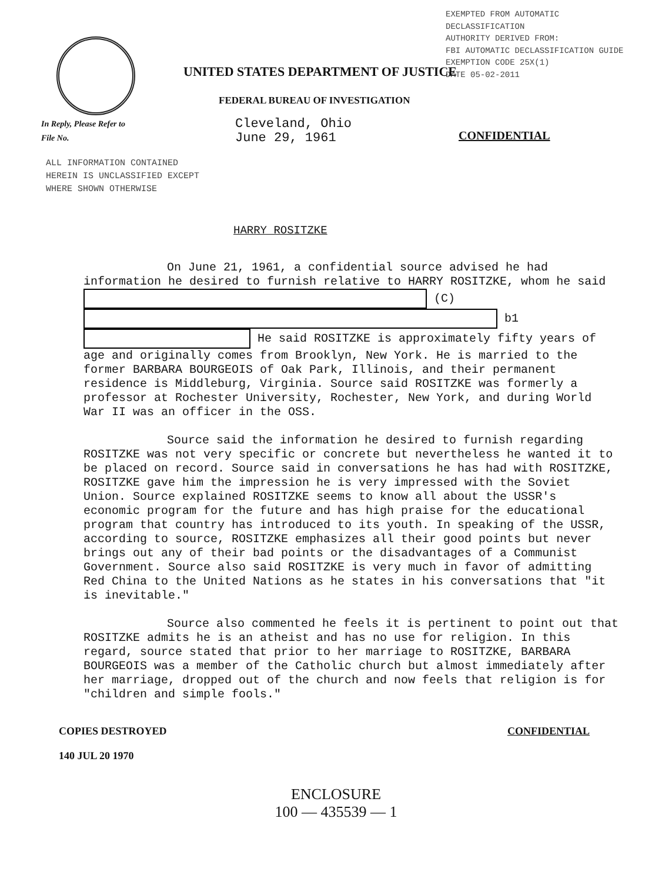EXEMPTED FROM AUTOMATIC DECLASSIFICATION AUTHORITY DERIVED FROM: FBI AUTOMATIC DECLASSIFICATION GUIDE EXEMPTION CODE 25X(1) DATE 05-02-2011
UNITED STATES DEPARTMENT OF JUSTICE
FEDERAL BUREAU OF INVESTIGATION
In Reply, Please Refer to
File No.
Cleveland, Ohio
June 29, 1961
CONFIDENTIAL
ALL INFORMATION CONTAINED
HEREIN IS UNCLASSIFIED EXCEPT
WHERE SHOWN OTHERWISE
HARRY ROSITZKE
On June 21, 1961, a confidential source advised he had information he desired to furnish relative to HARRY ROSITZKE, whom he said (C) b1 He said ROSITZKE is approximately fifty years of age and originally comes from Brooklyn, New York. He is married to the former BARBARA BOURGEOIS of Oak Park, Illinois, and their permanent residence is Middleburg, Virginia. Source said ROSITZKE was formerly a professor at Rochester University, Rochester, New York, and during World War II was an officer in the OSS.
Source said the information he desired to furnish regarding ROSITZKE was not very specific or concrete but nevertheless he wanted it to be placed on record. Source said in conversations he has had with ROSITZKE, ROSITZKE gave him the impression he is very impressed with the Soviet Union. Source explained ROSITZKE seems to know all about the USSR's economic program for the future and has high praise for the educational program that country has introduced to its youth. In speaking of the USSR, according to source, ROSITZKE emphasizes all their good points but never brings out any of their bad points or the disadvantages of a Communist Government. Source also said ROSITZKE is very much in favor of admitting Red China to the United Nations as he states in his conversations that "it is inevitable."
Source also commented he feels it is pertinent to point out that ROSITZKE admits he is an atheist and has no use for religion. In this regard, source stated that prior to her marriage to ROSITZKE, BARBARA BOURGEOIS was a member of the Catholic church but almost immediately after her marriage, dropped out of the church and now feels that religion is for "children and simple fools."
COPIES DESTROYED
140 JUL 20 1970
CONFIDENTIAL
ENCLOSURE
100 — 435539 — 1